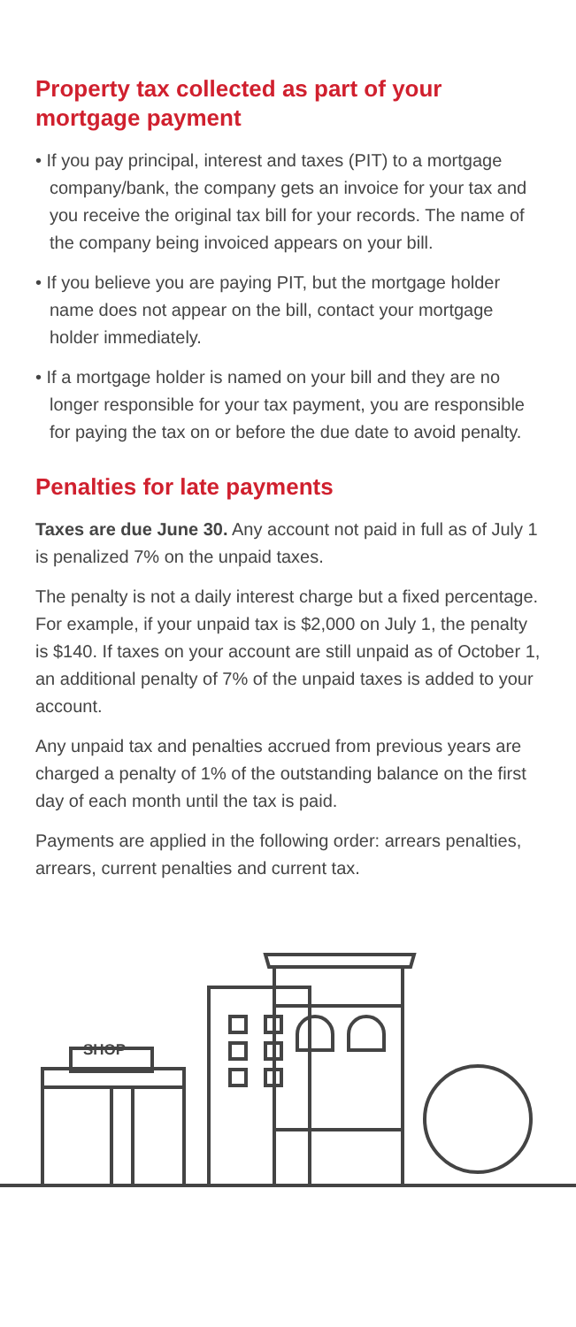Property tax collected as part of your mortgage payment
• If you pay principal, interest and taxes (PIT) to a mortgage company/bank, the company gets an invoice for your tax and you receive the original tax bill for your records. The name of the company being invoiced appears on your bill.
• If you believe you are paying PIT, but the mortgage holder name does not appear on the bill, contact your mortgage holder immediately.
• If a mortgage holder is named on your bill and they are no longer responsible for your tax payment, you are responsible for paying the tax on or before the due date to avoid penalty.
Penalties for late payments
Taxes are due June 30. Any account not paid in full as of July 1 is penalized 7% on the unpaid taxes.
The penalty is not a daily interest charge but a fixed percentage. For example, if your unpaid tax is $2,000 on July 1, the penalty is $140. If taxes on your account are still unpaid as of October 1, an additional penalty of 7% of the unpaid taxes is added to your account.
Any unpaid tax and penalties accrued from previous years are charged a penalty of 1% of the outstanding balance on the first day of each month until the tax is paid.
Payments are applied in the following order: arrears penalties, arrears, current penalties and current tax.
SHOP